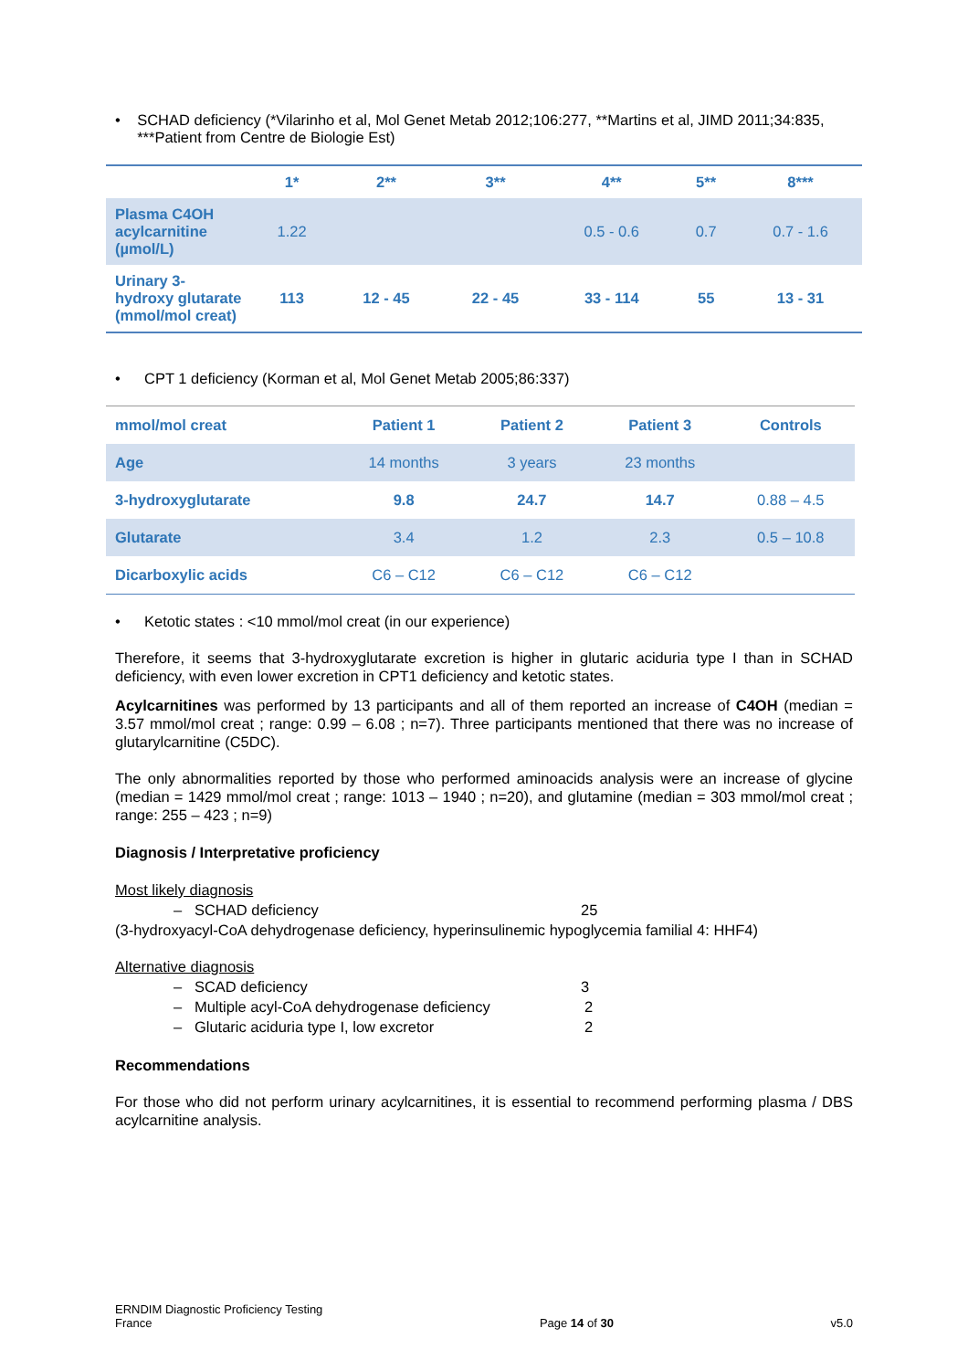• SCHAD deficiency (*Vilarinho et al, Mol Genet Metab 2012;106:277, **Martins et al, JIMD 2011;34:835, ***Patient from Centre de Biologie Est)
| | 1* | 2** | 3** | 4** | 5** | 8*** |
| --- | --- | --- | --- | --- | --- | --- |
| Plasma C4OH acylcarnitine (µmol/L) | 1.22 | | | 0.5 - 0.6 | 0.7 | 0.7 - 1.6 |
| Urinary 3-hydroxy glutarate (mmol/mol creat) | 113 | 12 - 45 | 22 - 45 | 33 - 114 | 55 | 13 - 31 |
• CPT 1 deficiency (Korman et al, Mol Genet Metab 2005;86:337)
| mmol/mol creat | Patient 1 | Patient 2 | Patient 3 | Controls |
| --- | --- | --- | --- | --- |
| Age | 14 months | 3 years | 23 months | |
| 3-hydroxyglutarate | 9.8 | 24.7 | 14.7 | 0.88 – 4.5 |
| Glutarate | 3.4 | 1.2 | 2.3 | 0.5 – 10.8 |
| Dicarboxylic acids | C6 – C12 | C6 – C12 | C6 – C12 | |
• Ketotic states : <10 mmol/mol creat (in our experience)
Therefore, it seems that 3-hydroxyglutarate excretion is higher in glutaric aciduria type I than in SCHAD deficiency, with even lower excretion in CPT1 deficiency and ketotic states.
Acylcarnitines was performed by 13 participants and all of them reported an increase of C4OH (median = 3.57 mmol/mol creat ; range: 0.99 – 6.08 ; n=7). Three participants mentioned that there was no increase of glutarylcarnitine (C5DC).
The only abnormalities reported by those who performed aminoacids analysis were an increase of glycine (median = 1429 mmol/mol creat ; range: 1013 – 1940 ; n=20), and glutamine (median = 303 mmol/mol creat ; range: 255 – 423 ; n=9)
Diagnosis / Interpretative proficiency
Most likely diagnosis
– SCHAD deficiency 25
(3-hydroxyacyl-CoA dehydrogenase deficiency, hyperinsulinemic hypoglycemia familial 4: HHF4)
Alternative diagnosis
– SCAD deficiency 3
– Multiple acyl-CoA dehydrogenase deficiency 2
– Glutaric aciduria type I, low excretor 2
Recommendations
For those who did not perform urinary acylcarnitines, it is essential to recommend performing plasma / DBS acylcarnitine analysis.
ERNDIM Diagnostic Proficiency Testing
France
Page 14 of 30
v5.0